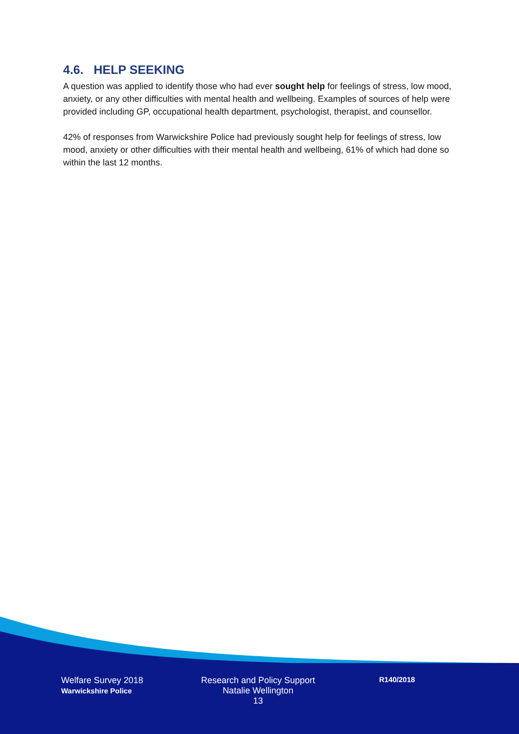4.6. HELP SEEKING
A question was applied to identify those who had ever sought help for feelings of stress, low mood, anxiety, or any other difficulties with mental health and wellbeing. Examples of sources of help were provided including GP, occupational health department, psychologist, therapist, and counsellor.
42% of responses from Warwickshire Police had previously sought help for feelings of stress, low mood, anxiety or other difficulties with their mental health and wellbeing, 61% of which had done so within the last 12 months.
Welfare Survey 2018
Warwickshire Police
Research and Policy Support
Natalie Wellington
13
R140/2018